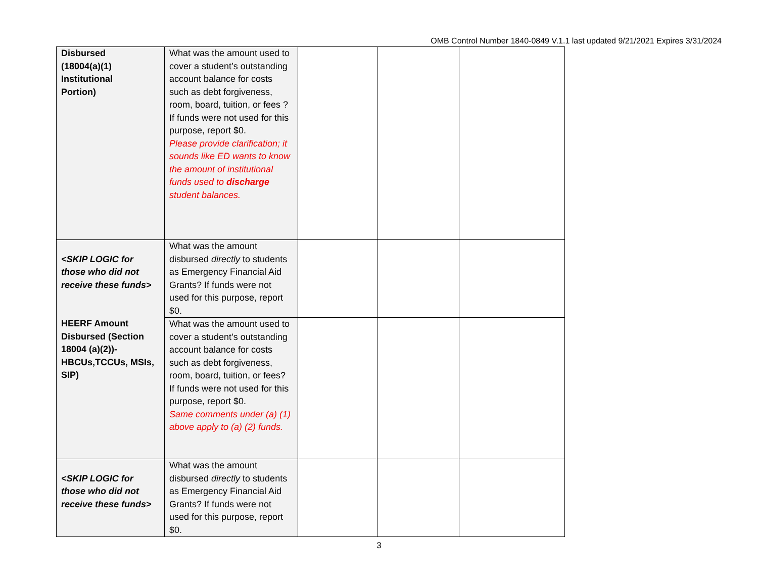OMB Control Number 1840-0849 V.1.1 last updated 9/21/2021 Expires 3/31/2024
| Disbursed (18004(a)(1) Institutional Portion) | What was the amount used to cover a student’s outstanding account balance for costs such as debt forgiveness, room, board, tuition, or fees ? If funds were not used for this purpose, report $0. Please provide clarification; it sounds like ED wants to know the amount of institutional funds used to discharge student balances. | | | |
| <SKIP LOGIC for those who did not receive these funds> HEERF Amount Disbursed (Section 18004 (a)(2))-HBCUs,TCCUs, MSIs, SIP) | What was the amount disbursed directly to students as Emergency Financial Aid Grants? If funds were not used for this purpose, report $0. | | | |
| | What was the amount used to cover a student’s outstanding account balance for costs such as debt forgiveness, room, board, tuition, or fees? If funds were not used for this purpose, report $0. Same comments under (a) (1) above apply to (a) (2) funds. | | | |
| <SKIP LOGIC for those who did not receive these funds> | What was the amount disbursed directly to students as Emergency Financial Aid Grants? If funds were not used for this purpose, report $0. | | | |
3